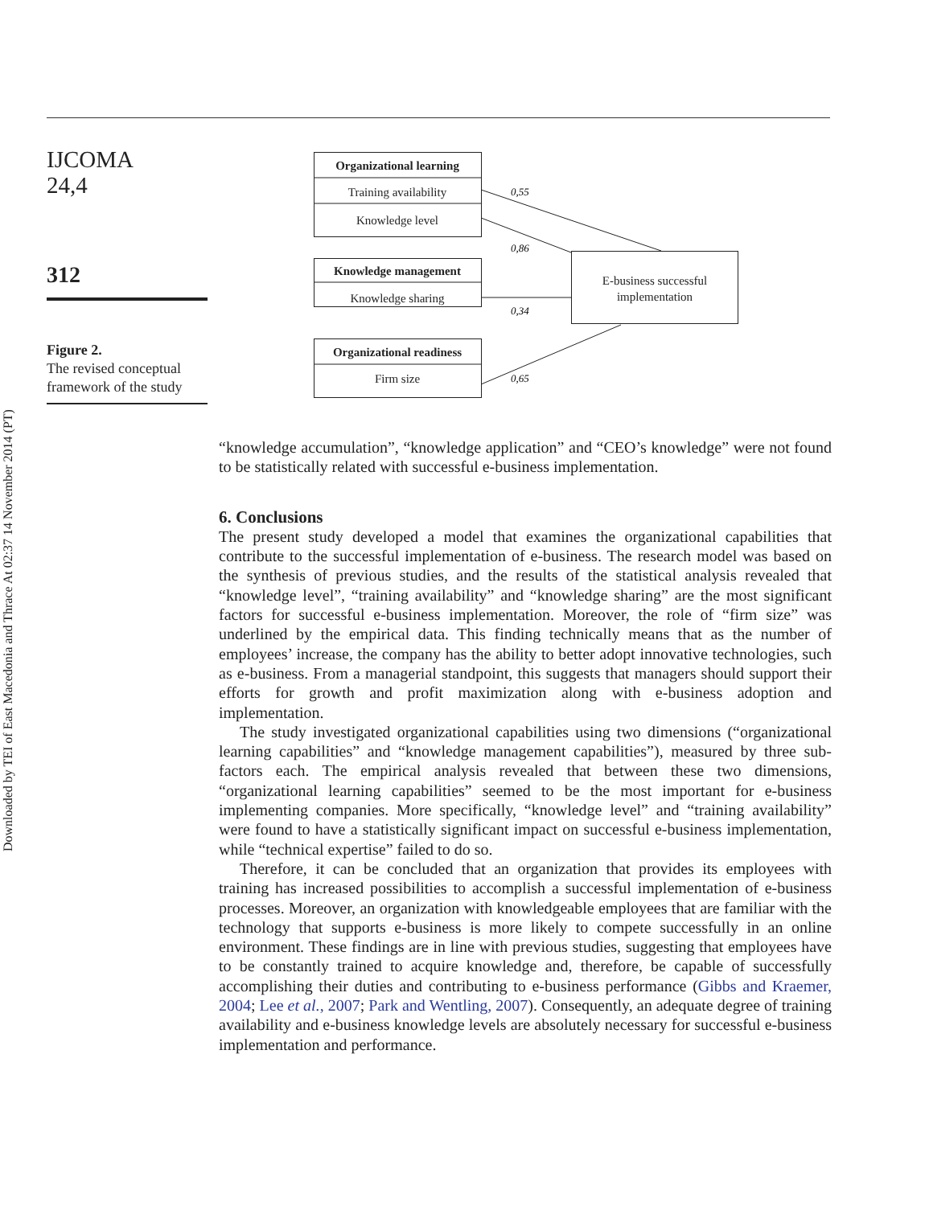Downloaded by TEI of East Macedonia and Thrace At 02:37 14 November 2014 (PT)
IJCOMA
24,4
312
Figure 2.
The revised conceptual framework of the study
Organizational learning
Training availability
Knowledge level
Knowledge management
Knowledge sharing
Organizational readiness
Firm size
E-business successful
implementation
0,55
0,86
0,34
0,65
“knowledge accumulation”, “knowledge application” and “CEO’s knowledge” were not found to be statistically related with successful e-business implementation.
6. Conclusions
The present study developed a model that examines the organizational capabilities that contribute to the successful implementation of e-business. The research model was based on the synthesis of previous studies, and the results of the statistical analysis revealed that “knowledge level”, “training availability” and “knowledge sharing” are the most significant factors for successful e-business implementation. Moreover, the role of “firm size” was underlined by the empirical data. This finding technically means that as the number of employees’ increase, the company has the ability to better adopt innovative technologies, such as e-business. From a managerial standpoint, this suggests that managers should support their efforts for growth and profit maximization along with e-business adoption and implementation.
The study investigated organizational capabilities using two dimensions (“organizational learning capabilities” and “knowledge management capabilities”), measured by three sub-factors each. The empirical analysis revealed that between these two dimensions, “organizational learning capabilities” seemed to be the most important for e-business implementing companies. More specifically, “knowledge level” and “training availability” were found to have a statistically significant impact on successful e-business implementation, while “technical expertise” failed to do so.
Therefore, it can be concluded that an organization that provides its employees with training has increased possibilities to accomplish a successful implementation of e-business processes. Moreover, an organization with knowledgeable employees that are familiar with the technology that supports e-business is more likely to compete successfully in an online environment. These findings are in line with previous studies, suggesting that employees have to be constantly trained to acquire knowledge and, therefore, be capable of successfully accomplishing their duties and contributing to e-business performance (Gibbs and Kraemer, 2004; Lee et al., 2007; Park and Wentling, 2007). Consequently, an adequate degree of training availability and e-business knowledge levels are absolutely necessary for successful e-business implementation and performance.